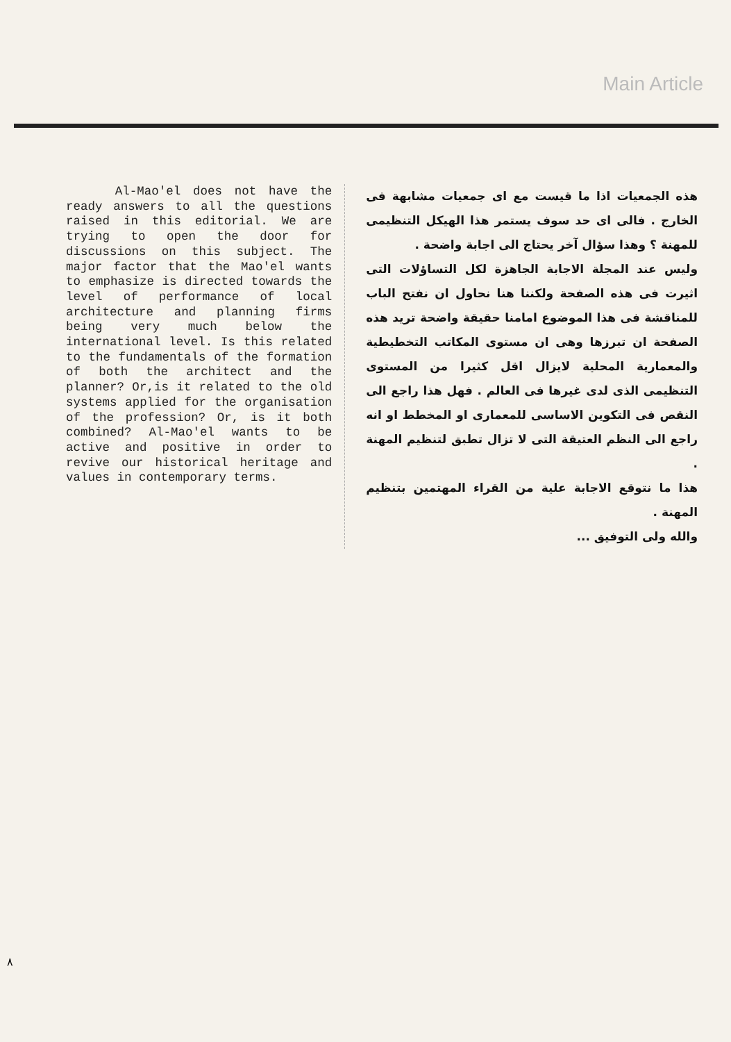Main Article
Al-Mao'el does not have the ready answers to all the questions raised in this editorial. We are trying to open the door for discussions on this subject. The major factor that the Mao'el wants to emphasize is directed towards the level of performance of local architecture and planning firms being very much below the international level. Is this related to the fundamentals of the formation of both the architect and the planner? Or,is it related to the old systems applied for the organisation of the profession? Or, is it both combined? Al-Mao'el wants to be active and positive in order to revive our historical heritage and values in contemporary terms.
هذه الجمعيات اذا ما قيست مع اى جمعيات مشابهة فى الخارج . فالى اى حد سوف يستمر هذا الهيكل التنظيمى للمهنة ؟ وهذا سؤال آخر يحتاج الى اجابة واضحة .
وليس عند المجلة الاجابة الجاهزة لكل التساؤلات التى اثيرت فى هذه الصفحة ولكننا هنا نحاول ان نفتح الباب للمناقشة فى هذا الموضوع امامنا حقيقة واضحة تريد هذه الصفحة ان تبرزها وهى ان مستوى المكاتب التخطيطية والمعمارية المحلية لايزال اقل كثيرا من المستوى التنظيمى الذى لدى غيرها فى العالم . فهل هذا راجع الى النقص فى التكوين الاساسى للمعمارى او المخطط او انه راجع الى النظم العتيقة التى لا تزال تطبق لتنظيم المهنة .
هذا ما نتوقع الاجابة علية من القراء المهتمين بتنظيم المهنة .
والله ولى التوفيق ...
٨